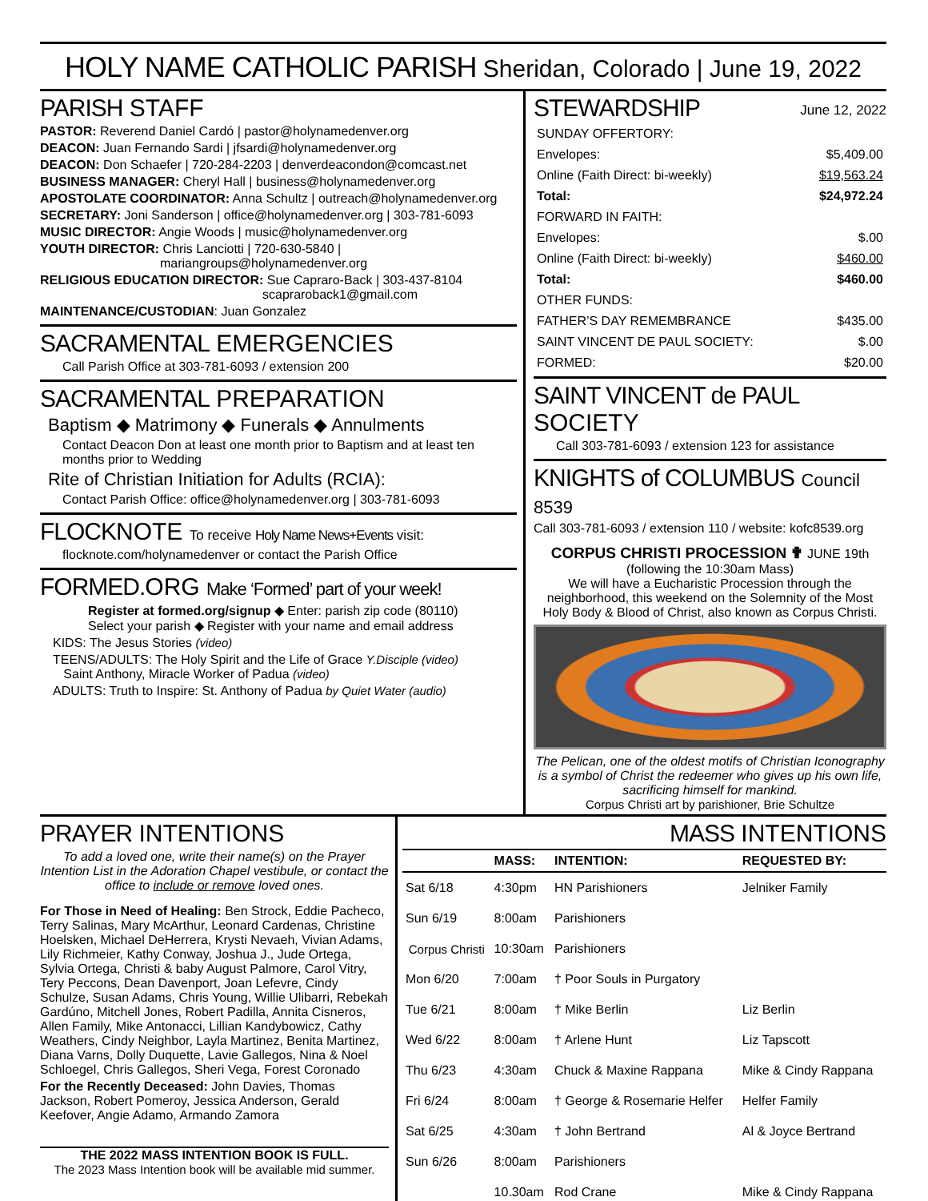HOLY NAME CATHOLIC PARISH Sheridan, Colorado | June 19, 2022
PARISH STAFF
PASTOR: Reverend Daniel Cardó | pastor@holynamedenver.org
DEACON: Juan Fernando Sardi | jfsardi@holynamedenver.org
DEACON: Don Schaefer | 720-284-2203 | denverdeacondon@comcast.net
BUSINESS MANAGER: Cheryl Hall | business@holynamedenver.org
APOSTOLATE COORDINATOR: Anna Schultz | outreach@holynamedenver.org
SECRETARY: Joni Sanderson | office@holynamedenver.org | 303-781-6093
MUSIC DIRECTOR: Angie Woods | music@holynamedenver.org
YOUTH DIRECTOR: Chris Lanciotti | 720-630-5840 |
mariangroups@holynamedenver.org
RELIGIOUS EDUCATION DIRECTOR: Sue Capraro-Back | 303-437-8104
scapraroback1@gmail.com
MAINTENANCE/CUSTODIAN: Juan Gonzalez
SACRAMENTAL EMERGENCIES
Call Parish Office at 303-781-6093 / extension 200
SACRAMENTAL PREPARATION
Baptism ◆ Matrimony ◆ Funerals ◆ Annulments
Contact Deacon Don at least one month prior to Baptism and at least ten months prior to Wedding
Rite of Christian Initiation for Adults (RCIA):
Contact Parish Office: office@holynamedenver.org | 303-781-6093
FLOCKNOTE To receive Holy Name News+Events visit:
flocknote.com/holynamedenver or contact the Parish Office
FORMED. ORG Make ‘Formed’ part of your week!
Register at formed.org/signup ◆ Enter: parish zip code (80110)
Select your parish ◆ Register with your name and email address
KIDS: The Jesus Stories (video)
TEENS/ADULTS: The Holy Spirit and the Life of Grace Y.Disciple (video)
Saint Anthony, Miracle Worker of Padua (video)
ADULTS: Truth to Inspire: St. Anthony of Padua by Quiet Water (audio)
STEWARDSHIP June 12, 2022
| SUNDAY OFFERTORY: | |
| Envelopes: | $5,409.00 |
| Online (Faith Direct: bi-weekly) | $19,563.24 |
| Total: | $24,972.24 |
| FORWARD IN FAITH: | |
| Envelopes: | $.00 |
| Online (Faith Direct: bi-weekly) | $460.00 |
| Total: | $460.00 |
| OTHER FUNDS: | |
| FATHER’S DAY REMEMBRANCE | $435.00 |
| SAINT VINCENT DE PAUL SOCIETY: | $.00 |
| FORMED: | $20.00 |
SAINT VINCENT de PAUL SOCIETY
Call 303-781-6093 / extension 123 for assistance
KNIGHTS of COLUMBUS Council 8539
Call 303-781-6093 / extension 110 / website: kofc8539.org
CORPUS CHRISTI PROCESSION ✟ JUNE 19th
(following the 10:30am Mass)
We will have a Eucharistic Procession through the neighborhood, this weekend on the Solemnity of the Most Holy Body & Blood of Christ, also known as Corpus Christi.
The Pelican, one of the oldest motifs of Christian Iconography is a symbol of Christ the redeemer who gives up his own life, sacrificing himself for mankind.
Corpus Christi art by parishioner, Brie Schultze
PRAYER INTENTIONS
To add a loved one, write their name(s) on the Prayer Intention List in the Adoration Chapel vestibule, or contact the office to include or remove loved ones.
For Those in Need of Healing: Ben Strock, Eddie Pacheco, Terry Salinas, Mary McArthur, Leonard Cardenas, Christine Hoelsken, Michael DeHerrera, Krysti Nevaeh, Vivian Adams, Lily Richmeier, Kathy Conway, Joshua J., Jude Ortega, Sylvia Ortega, Christi & baby August Palmore, Carol Vitry, Tery Peccons, Dean Davenport, Joan Lefevre, Cindy Schulze, Susan Adams, Chris Young, Willie Ulibarri, Rebekah Gardúno, Mitchell Jones, Robert Padilla, Annita Cisneros, Allen Family, Mike Antonacci, Lillian Kandybowicz, Cathy Weathers, Cindy Neighbor, Layla Martinez, Benita Martinez, Diana Varns, Dolly Duquette, Lavie Gallegos, Nina & Noel Schloegel, Chris Gallegos, Sheri Vega, Forest Coronado
For the Recently Deceased: John Davies, Thomas Jackson, Robert Pomeroy, Jessica Anderson, Gerald Keefover, Angie Adamo, Armando Zamora
THE 2022 MASS INTENTION BOOK IS FULL.
The 2023 Mass Intention book will be available mid summer.
MASS INTENTIONS
| | MASS: | INTENTION: | REQUESTED BY: |
| --- | --- | --- | --- |
| Sat 6/18 | 4:30pm | HN Parishioners | Jelniker Family |
| Sun 6/19 | 8:00am | Parishioners | |
| Corpus Christi | 10:30am | Parishioners | |
| Mon 6/20 | 7:00am | † Poor Souls in Purgatory | |
| Tue 6/21 | 8:00am | † Mike Berlin | Liz Berlin |
| Wed 6/22 | 8:00am | † Arlene Hunt | Liz Tapscott |
| Thu 6/23 | 4:30am | Chuck & Maxine Rappana | Mike & Cindy Rappana |
| Fri 6/24 | 8:00am | † George & Rosemarie Helfer | Helfer Family |
| Sat 6/25 | 4:30am | † John Bertrand | Al & Joyce Bertrand |
| Sun 6/26 | 8:00am | Parishioners | |
| | 10.30am | Rod Crane | Mike & Cindy Rappana |